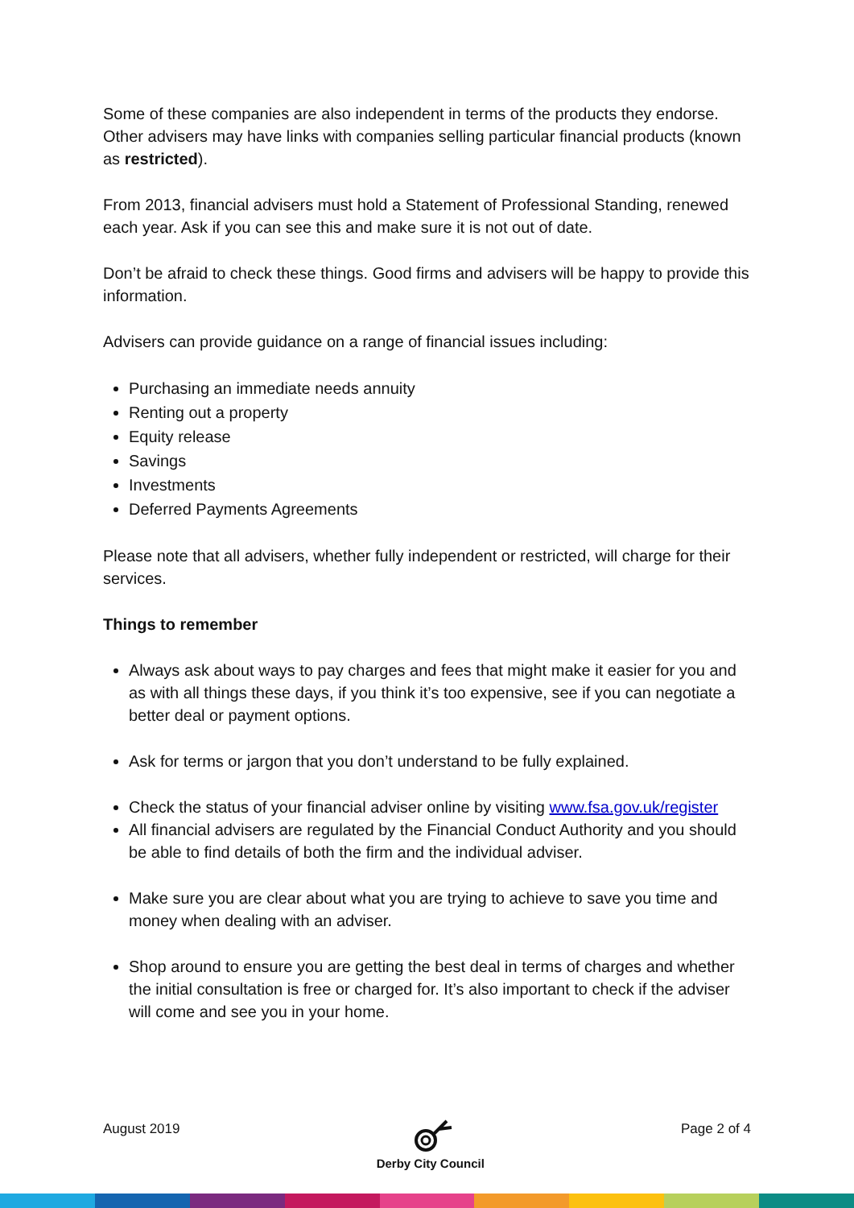Some of these companies are also independent in terms of the products they endorse. Other advisers may have links with companies selling particular financial products (known as restricted).
From 2013, financial advisers must hold a Statement of Professional Standing, renewed each year. Ask if you can see this and make sure it is not out of date.
Don’t be afraid to check these things. Good firms and advisers will be happy to provide this information.
Advisers can provide guidance on a range of financial issues including:
Purchasing an immediate needs annuity
Renting out a property
Equity release
Savings
Investments
Deferred Payments Agreements
Please note that all advisers, whether fully independent or restricted, will charge for their services.
Things to remember
Always ask about ways to pay charges and fees that might make it easier for you and as with all things these days, if you think it’s too expensive, see if you can negotiate a better deal or payment options.
Ask for terms or jargon that you don’t understand to be fully explained.
Check the status of your financial adviser online by visiting www.fsa.gov.uk/register
All financial advisers are regulated by the Financial Conduct Authority and you should be able to find details of both the firm and the individual adviser.
Make sure you are clear about what you are trying to achieve to save you time and money when dealing with an adviser.
Shop around to ensure you are getting the best deal in terms of charges and whether the initial consultation is free or charged for. It’s also important to check if the adviser will come and see you in your home.
August 2019
Derby City Council
Page 2 of 4